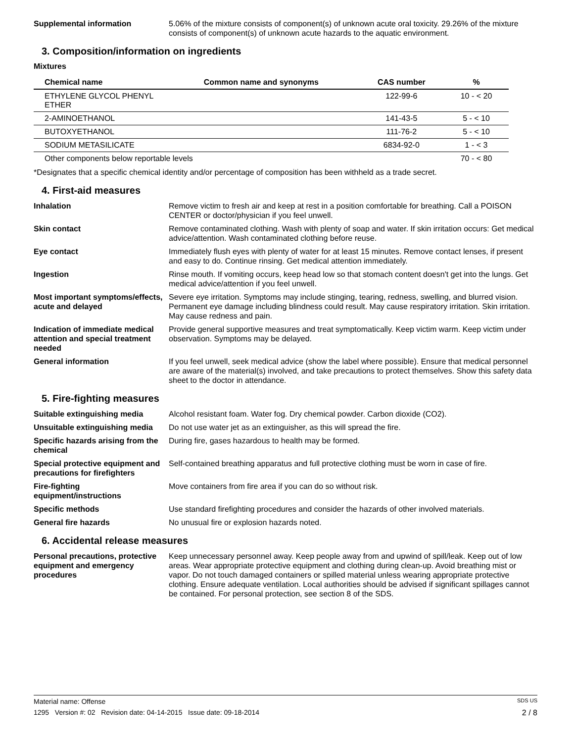Supplemental information 5.06% of the mixture consists of component(s) of unknown acute oral toxicity. 29.26% of the mixture consists of component(s) of unknown acute hazards to the aquatic environment.
3. Composition/information on ingredients
Mixtures
| Chemical name | Common name and synonyms | CAS number | % |
| --- | --- | --- | --- |
| ETHYLENE GLYCOL PHENYL ETHER | | 122-99-6 | 10 - < 20 |
| 2-AMINOETHANOL | | 141-43-5 | 5 - < 10 |
| BUTOXYETHANOL | | 111-76-2 | 5 - < 10 |
| SODIUM METASILICATE | | 6834-92-0 | 1 - < 3 |
| Other components below reportable levels | | | 70 - < 80 |
*Designates that a specific chemical identity and/or percentage of composition has been withheld as a trade secret.
4. First-aid measures
Inhalation Remove victim to fresh air and keep at rest in a position comfortable for breathing. Call a POISON CENTER or doctor/physician if you feel unwell.
Skin contact Remove contaminated clothing. Wash with plenty of soap and water. If skin irritation occurs: Get medical advice/attention. Wash contaminated clothing before reuse.
Eye contact Immediately flush eyes with plenty of water for at least 15 minutes. Remove contact lenses, if present and easy to do. Continue rinsing. Get medical attention immediately.
Ingestion Rinse mouth. If vomiting occurs, keep head low so that stomach content doesn't get into the lungs. Get medical advice/attention if you feel unwell.
Most important symptoms/effects, acute and delayed
Severe eye irritation. Symptoms may include stinging, tearing, redness, swelling, and blurred vision. Permanent eye damage including blindness could result. May cause respiratory irritation. Skin irritation. May cause redness and pain.
Indication of immediate medical attention and special treatment needed
Provide general supportive measures and treat symptomatically. Keep victim warm. Keep victim under observation. Symptoms may be delayed.
General information If you feel unwell, seek medical advice (show the label where possible). Ensure that medical personnel are aware of the material(s) involved, and take precautions to protect themselves. Show this safety data sheet to the doctor in attendance.
5. Fire-fighting measures
Suitable extinguishing media Alcohol resistant foam. Water fog. Dry chemical powder. Carbon dioxide (CO2).
Unsuitable extinguishing media
Do not use water jet as an extinguisher, as this will spread the fire.
Specific hazards arising from the chemical
During fire, gases hazardous to health may be formed.
Special protective equipment and precautions for firefighters
Self-contained breathing apparatus and full protective clothing must be worn in case of fire.
Fire-fighting equipment/instructions
Move containers from fire area if you can do so without risk.
Specific methods Use standard firefighting procedures and consider the hazards of other involved materials.
General fire hazards No unusual fire or explosion hazards noted.
6. Accidental release measures
Personal precautions, protective equipment and emergency procedures
Keep unnecessary personnel away. Keep people away from and upwind of spill/leak. Keep out of low areas. Wear appropriate protective equipment and clothing during clean-up. Avoid breathing mist or vapor. Do not touch damaged containers or spilled material unless wearing appropriate protective clothing. Ensure adequate ventilation. Local authorities should be advised if significant spillages cannot be contained. For personal protection, see section 8 of the SDS.
Material name: Offense SDS US
1295 Version #: 02 Revision date: 04-14-2015 Issue date: 09-18-2014 2 / 8